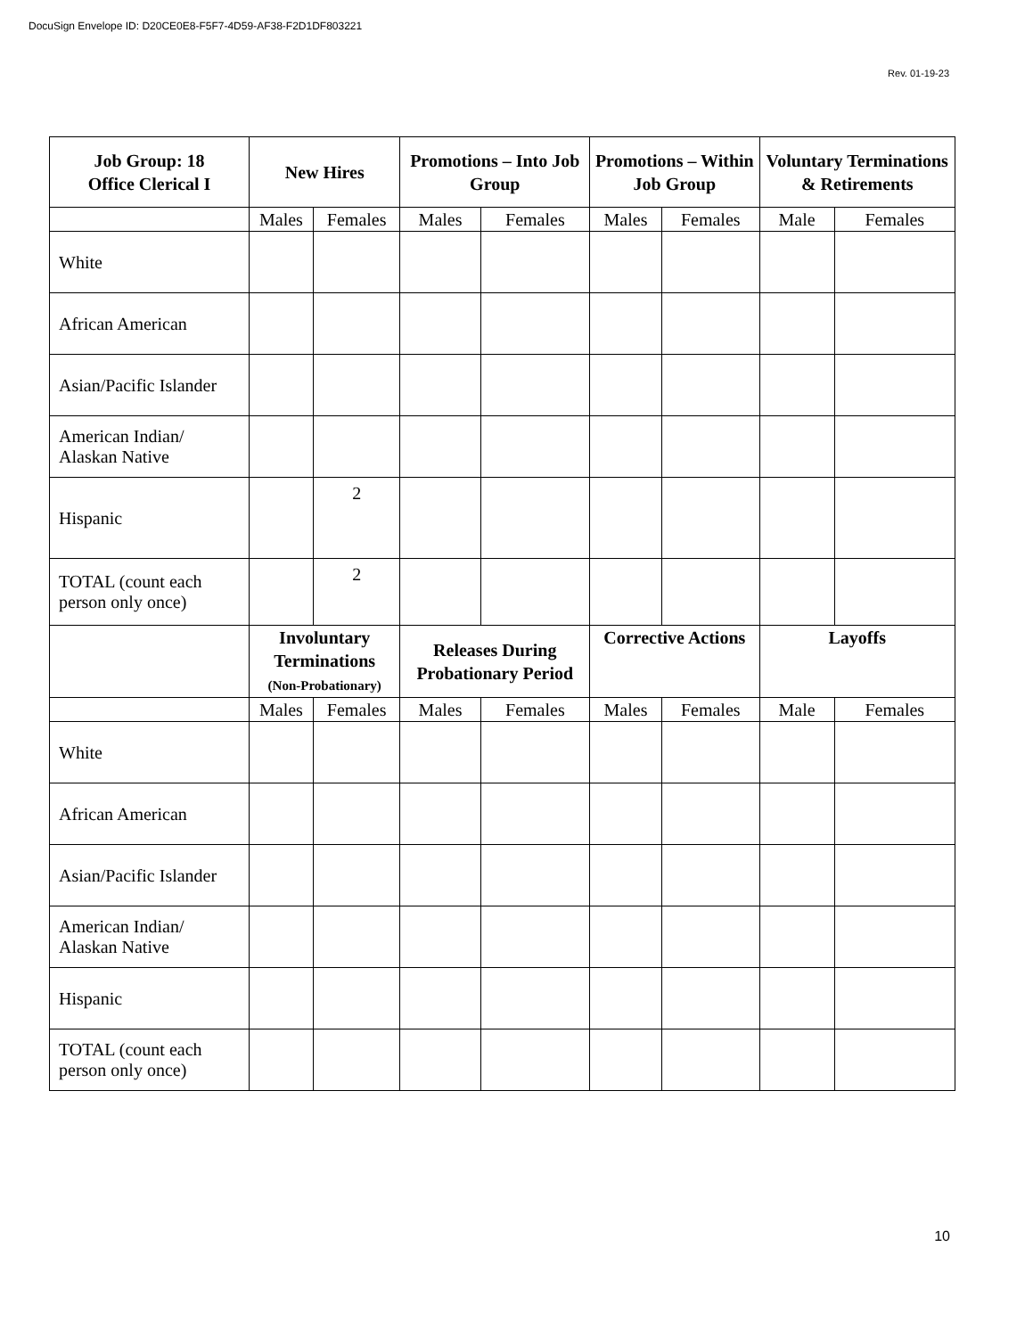DocuSign Envelope ID: D20CE0E8-F5F7-4D59-AF38-F2D1DF803221
Rev. 01-19-23
| Job Group: 18 Office Clerical I | New Hires | | Promotions – Into Job Group | | Promotions – Within Job Group | | Voluntary Terminations & Retirements | |
| --- | --- | --- | --- | --- | --- | --- | --- | --- |
| | Males | Females | Males | Females | Males | Females | Male | Females |
| White | | | | | | | | |
| African American | | | | | | | | |
| Asian/Pacific Islander | | | | | | | | |
| American Indian/ Alaskan Native | | | | | | | | |
| Hispanic | | 2 | | | | | | |
| TOTAL (count each person only once) | | 2 | | | | | | |
| | Involuntary Terminations (Non-Probationary) | | Releases During Probationary Period | | Corrective Actions | | Layoffs | |
| | Males | Females | Males | Females | Males | Females | Male | Females |
| White | | | | | | | | |
| African American | | | | | | | | |
| Asian/Pacific Islander | | | | | | | | |
| American Indian/ Alaskan Native | | | | | | | | |
| Hispanic | | | | | | | | |
| TOTAL (count each person only once) | | | | | | | | |
10